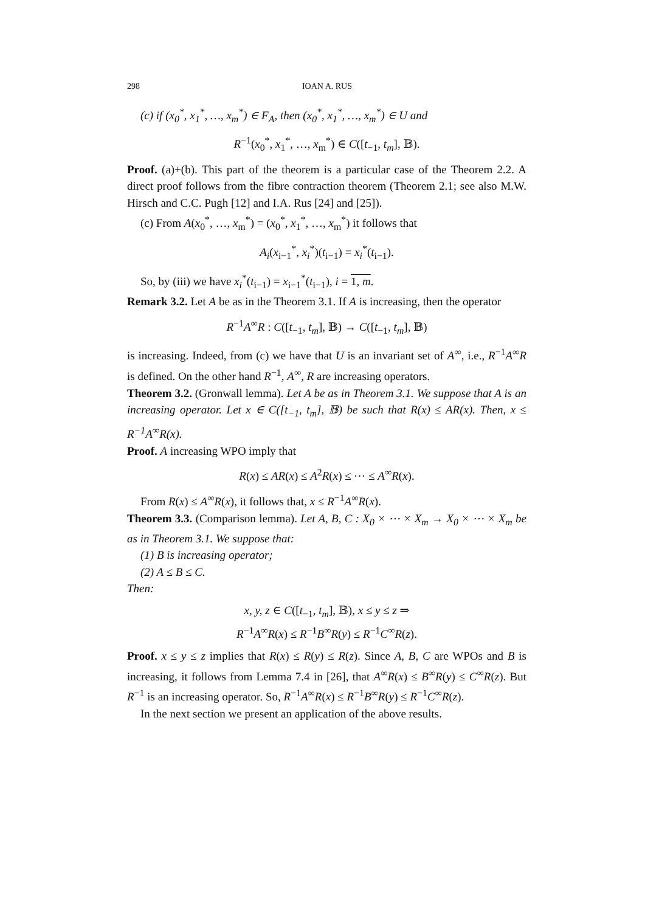298 IOAN A. RUS
(c) if (x<sub>0</sub><sup>*</sup>, x<sub>1</sub><sup>*</sup>, …, x<sub>m</sub><sup>*</sup>) ∈ F<sub>A</sub>, then (x<sub>0</sub><sup>*</sup>, x<sub>1</sub><sup>*</sup>, …, x<sub>m</sub><sup>*</sup>) ∈ U and
R<sup>−1</sup>(x<sub>0</sub><sup>*</sup>, x<sub>1</sub><sup>*</sup>, …, x<sub>m</sub><sup>*</sup>) ∈ C([t<sub>−1</sub>, t<sub>m</sub>], 𝔹).
Proof. (a)+(b). This part of the theorem is a particular case of the Theorem 2.2. A direct proof follows from the fibre contraction theorem (Theorem 2.1; see also M.W. Hirsch and C.C. Pugh [12] and I.A. Rus [24] and [25]).
(c) From A(x<sub>0</sub><sup>*</sup>, …, x<sub>m</sub><sup>*</sup>) = (x<sub>0</sub><sup>*</sup>, x<sub>1</sub><sup>*</sup>, …, x<sub>m</sub><sup>*</sup>) it follows that
A<sub>i</sub>(x<sub>i−1</sub><sup>*</sup>, x<sub>i</sub><sup>*</sup>)(t<sub>i−1</sub>) = x<sub>i</sub><sup>*</sup>(t<sub>i−1</sub>).
So, by (iii) we have x<sub>i</sub><sup>*</sup>(t<sub>i−1</sub>) = x<sub>i−1</sub><sup>*</sup>(t<sub>i−1</sub>), i = 1, m.
Remark 3.2. Let A be as in the Theorem 3.1. If A is increasing, then the operator
R<sup>−1</sup>A<sup>∞</sup>R : C([t<sub>−1</sub>, t<sub>m</sub>], 𝔹) → C([t<sub>−1</sub>, t<sub>m</sub>], 𝔹)
is increasing. Indeed, from (c) we have that U is an invariant set of A<sup>∞</sup>, i.e., R<sup>−1</sup>A<sup>∞</sup>R is defined. On the other hand R<sup>−1</sup>, A<sup>∞</sup>, R are increasing operators.
Theorem 3.2. (Gronwall lemma). Let A be as in Theorem 3.1. We suppose that A is an increasing operator. Let x ∈ C([t<sub>−1</sub>, t<sub>m</sub>], 𝔹) be such that R(x) ≤ AR(x). Then, x ≤ R<sup>−1</sup>A<sup>∞</sup>R(x).
Proof. A increasing WPO imply that
R(x) ≤ AR(x) ≤ A<sup>2</sup>R(x) ≤ ⋯ ≤ A<sup>∞</sup>R(x).
From R(x) ≤ A<sup>∞</sup>R(x), it follows that, x ≤ R<sup>−1</sup>A<sup>∞</sup>R(x).
Theorem 3.3. (Comparison lemma). Let A, B, C : X<sub>0</sub> × ⋯ × X<sub>m</sub> → X<sub>0</sub> × ⋯ × X<sub>m</sub> be as in Theorem 3.1. We suppose that:
(1) B is increasing operator;
(2) A ≤ B ≤ C.
Then:
x, y, z ∈ C([t<sub>−1</sub>, t<sub>m</sub>], 𝔹), x ≤ y ≤ z ⇒
R<sup>−1</sup>A<sup>∞</sup>R(x) ≤ R<sup>−1</sup>B<sup>∞</sup>R(y) ≤ R<sup>−1</sup>C<sup>∞</sup>R(z).
Proof. x ≤ y ≤ z implies that R(x) ≤ R(y) ≤ R(z). Since A, B, C are WPOs and B is increasing, it follows from Lemma 7.4 in [26], that A<sup>∞</sup>R(x) ≤ B<sup>∞</sup>R(y) ≤ C<sup>∞</sup>R(z). But R<sup>−1</sup> is an increasing operator. So, R<sup>−1</sup>A<sup>∞</sup>R(x) ≤ R<sup>−1</sup>B<sup>∞</sup>R(y) ≤ R<sup>−1</sup>C<sup>∞</sup>R(z).
In the next section we present an application of the above results.